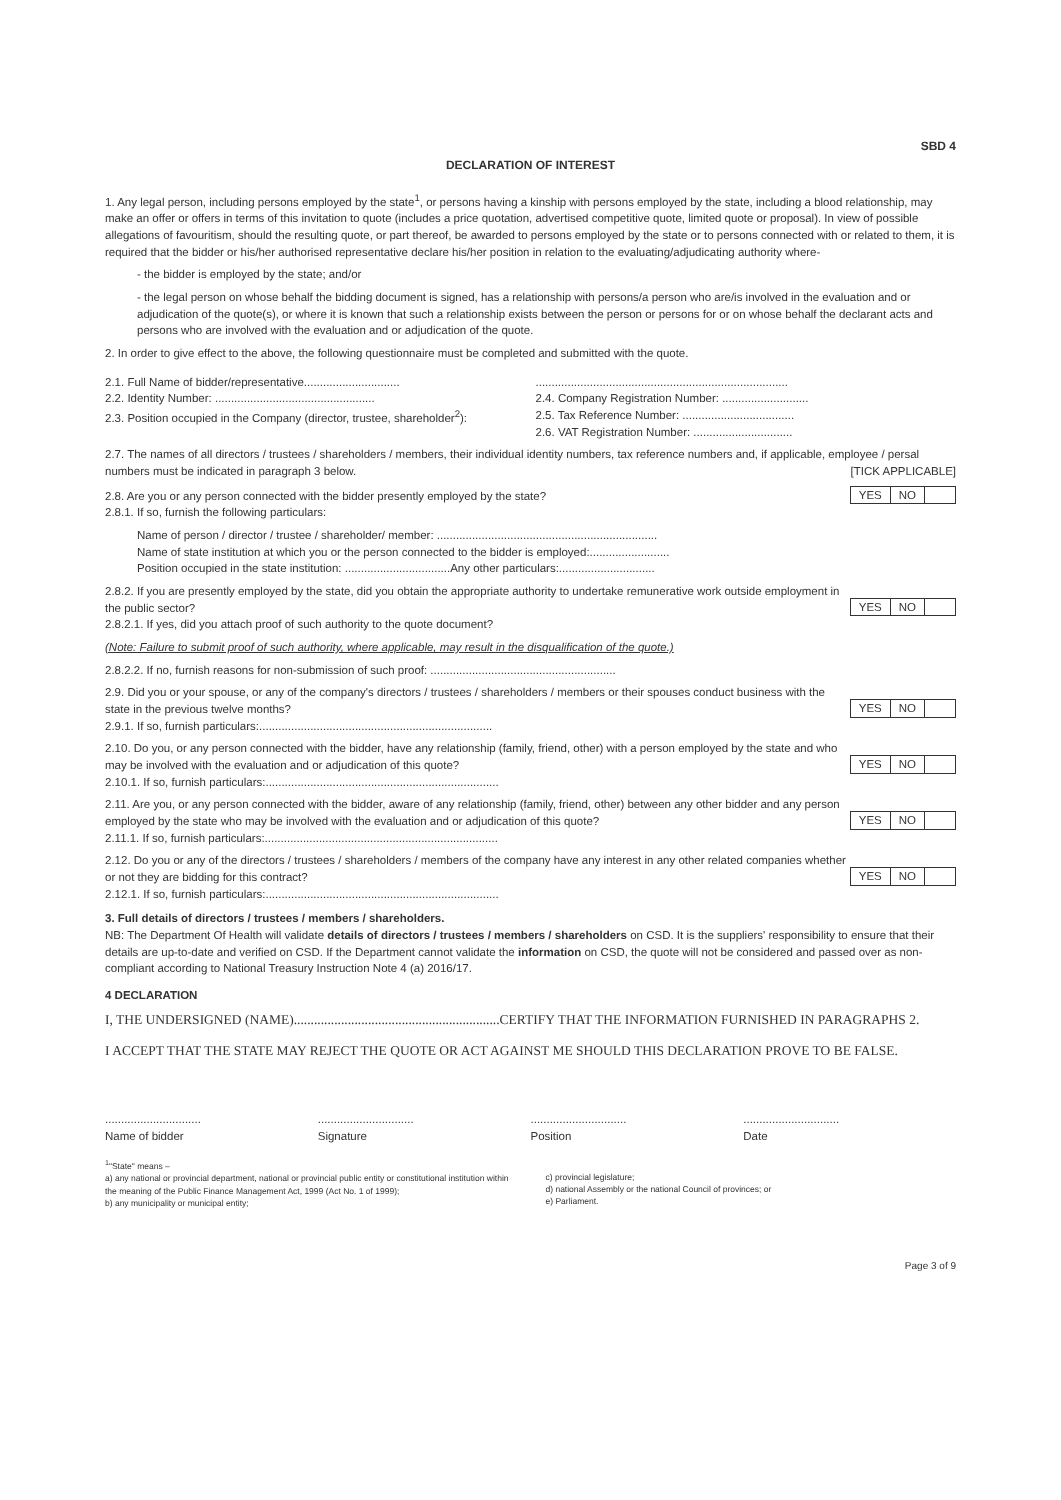SBD 4
DECLARATION OF INTEREST
1. Any legal person, including persons employed by the state<sup>1</sup>, or persons having a kinship with persons employed by the state, including a blood relationship, may make an offer or offers in terms of this invitation to quote (includes a price quotation, advertised competitive quote, limited quote or proposal). In view of possible allegations of favouritism, should the resulting quote, or part thereof, be awarded to persons employed by the state or to persons connected with or related to them, it is required that the bidder or his/her authorised representative declare his/her position in relation to the evaluating/adjudicating authority where-
- the bidder is employed by the state; and/or
- the legal person on whose behalf the bidding document is signed, has a relationship with persons/a person who are/is involved in the evaluation and or adjudication of the quote(s), or where it is known that such a relationship exists between the person or persons for or on whose behalf the declarant acts and persons who are involved with the evaluation and or adjudication of the quote.
2. In order to give effect to the above, the following questionnaire must be completed and submitted with the quote.
2.1. Full Name of bidder/representative..............................
2.2. Identity Number: ..................................................
2.3. Position occupied in the Company (director, trustee, shareholder<sup>2</sup>):
...............................................................................
2.4. Company Registration Number: ...........................
2.5. Tax Reference Number: ...................................
2.6. VAT Registration Number: ...............................
2.7. The names of all directors / trustees / shareholders / members, their individual identity numbers, tax reference numbers and, if applicable, employee / persal numbers must be indicated in paragraph 3 below. [TICK APPLICABLE]
2.8. Are you or any person connected with the bidder presently employed by the state? YES NO
2.8.1. If so, furnish the following particulars:
Name of person / director / trustee / shareholder/ member: .....................................................................
Name of state institution at which you or the person connected to the bidder is employed:.........................
Position occupied in the state institution: .................................Any other particulars:..............................
2.8.2. If you are presently employed by the state, did you obtain the appropriate authority to undertake remunerative work outside employment in the public sector? YES NO
2.8.2.1. If yes, did you attach proof of such authority to the quote document?
(Note: Failure to submit proof of such authority, where applicable, may result in the disqualification of the quote.)
2.8.2.2. If no, furnish reasons for non-submission of such proof: ..........................................................
2.9. Did you or your spouse, or any of the company's directors / trustees / shareholders / members or their spouses conduct business with the state in the previous twelve months? YES NO
2.9.1. If so, furnish particulars:.........................................................................
2.10. Do you, or any person connected with the bidder, have any relationship (family, friend, other) with a person employed by the state and who may be involved with the evaluation and or adjudication of this quote? YES NO
2.10.1. If so, furnish particulars:.........................................................................
2.11. Are you, or any person connected with the bidder, aware of any relationship (family, friend, other) between any other bidder and any person employed by the state who may be involved with the evaluation and or adjudication of this quote? YES NO
2.11.1. If so, furnish particulars:.........................................................................
2.12. Do you or any of the directors / trustees / shareholders / members of the company have any interest in any other related companies whether or not they are bidding for this contract? YES NO
2.12.1. If so, furnish particulars:.........................................................................
3. Full details of directors / trustees / members / shareholders.
NB: The Department Of Health will validate details of directors / trustees / members / shareholders on CSD. It is the suppliers' responsibility to ensure that their details are up-to-date and verified on CSD. If the Department cannot validate the information on CSD, the quote will not be considered and passed over as non-compliant according to National Treasury Instruction Note 4 (a) 2016/17.
4 DECLARATION
I, THE UNDERSIGNED (NAME).............................................................CERTIFY THAT THE INFORMATION FURNISHED IN PARAGRAPHS 2.
I ACCEPT THAT THE STATE MAY REJECT THE QUOTE OR ACT AGAINST ME SHOULD THIS DECLARATION PROVE TO BE FALSE.
..............................
Name of bidder
..............................
Signature
..............................
Position
..............................
Date
<sup>1</sup> "State" means –
a) any national or provincial department, national or provincial public entity or constitutional institution within the meaning of the Public Finance Management Act, 1999 (Act No. 1 of 1999);
b) any municipality or municipal entity;
c) provincial legislature;
d) national Assembly or the national Council of provinces; or
e) Parliament.
Page 3 of 9